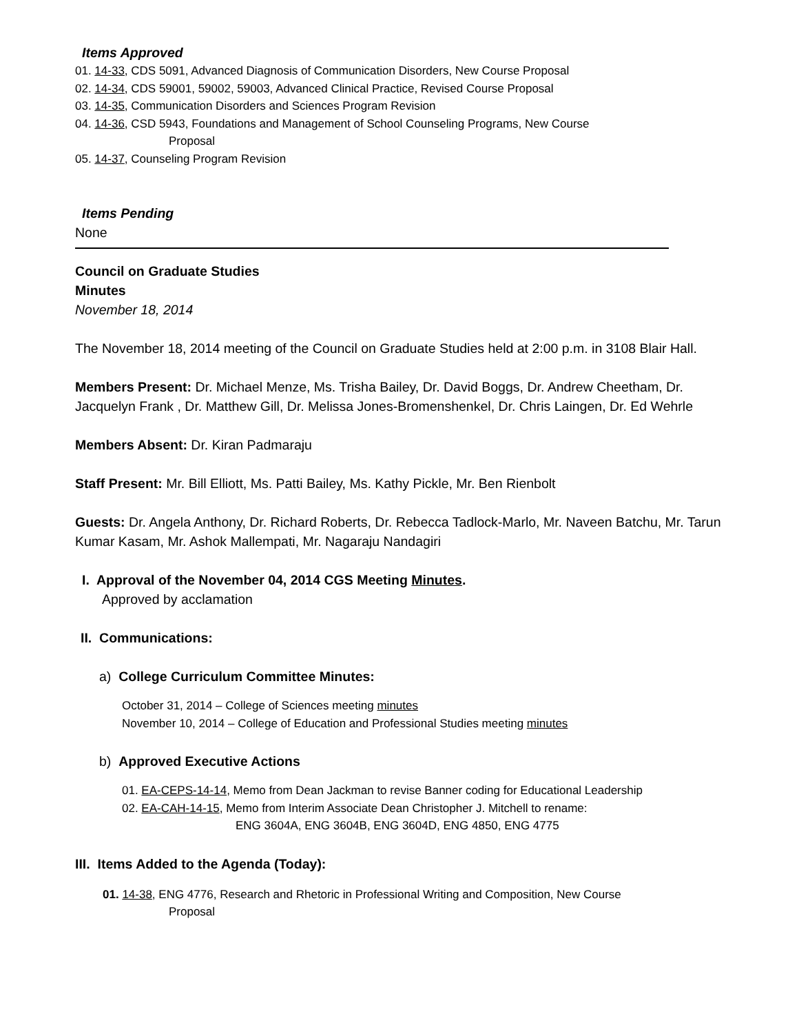Items Approved
01. 14-33, CDS 5091, Advanced Diagnosis of Communication Disorders, New Course Proposal
02. 14-34, CDS 59001, 59002, 59003, Advanced Clinical Practice, Revised Course Proposal
03. 14-35, Communication Disorders and Sciences Program Revision
04. 14-36, CSD 5943, Foundations and Management of School Counseling Programs, New Course
Proposal
05. 14-37, Counseling Program Revision
Items Pending
None
Council on Graduate Studies
Minutes
November 18, 2014
The November 18, 2014 meeting of the Council on Graduate Studies held at 2:00 p.m. in 3108 Blair Hall.
Members Present: Dr. Michael Menze, Ms. Trisha Bailey, Dr. David Boggs, Dr. Andrew Cheetham, Dr. Jacquelyn Frank , Dr. Matthew Gill, Dr. Melissa Jones-Bromenshenkel, Dr. Chris Laingen, Dr. Ed Wehrle
Members Absent: Dr. Kiran Padmaraju
Staff Present: Mr. Bill Elliott, Ms. Patti Bailey, Ms. Kathy Pickle, Mr. Ben Rienbolt
Guests: Dr. Angela Anthony, Dr. Richard Roberts, Dr. Rebecca Tadlock-Marlo, Mr. Naveen Batchu, Mr. Tarun Kumar Kasam, Mr. Ashok Mallempati, Mr. Nagaraju Nandagiri
I. Approval of the November 04, 2014 CGS Meeting Minutes.
Approved by acclamation
II. Communications:
a) College Curriculum Committee Minutes:
October 31, 2014 – College of Sciences meeting minutes
November 10, 2014 – College of Education and Professional Studies meeting minutes
b) Approved Executive Actions
01. EA-CEPS-14-14, Memo from Dean Jackman to revise Banner coding for Educational Leadership
02. EA-CAH-14-15, Memo from Interim Associate Dean Christopher J. Mitchell to rename:
ENG 3604A, ENG 3604B, ENG 3604D, ENG 4850, ENG 4775
III. Items Added to the Agenda (Today):
01. 14-38, ENG 4776, Research and Rhetoric in Professional Writing and Composition, New Course
Proposal